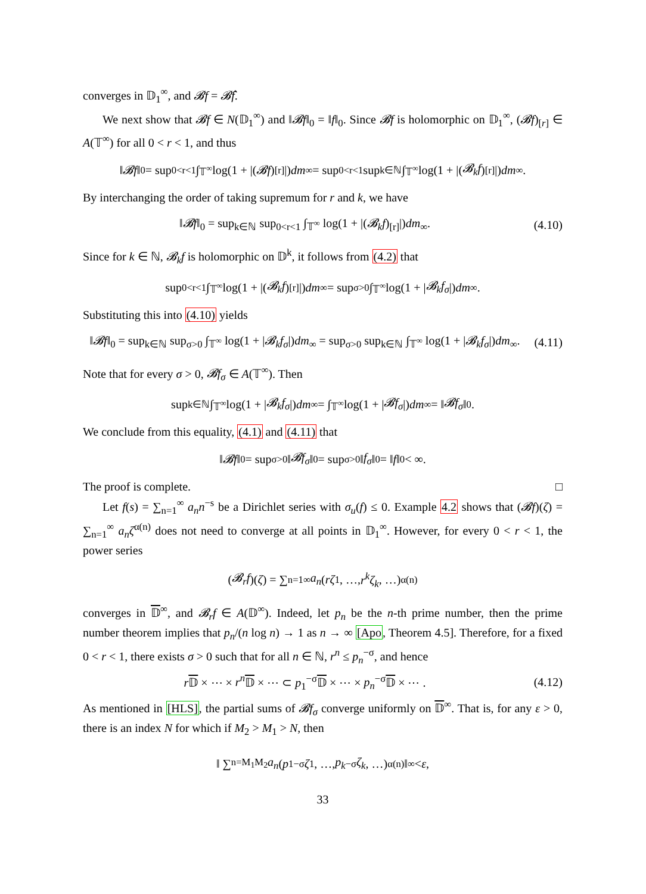converges in 𝔻<sub>1</sub><sup>∞</sup>, and 𝓑f = 𝓑̂f.
We next show that 𝓑f ∈ N(𝔻<sub>1</sub><sup>∞</sup>) and ‖𝓑f‖<sub>0</sub> = ‖f‖<sub>0</sub>. Since 𝓑f is holomorphic on 𝔻<sub>1</sub><sup>∞</sup>, (𝓑f)<sub>[r]</sub> ∈ A(𝕋<sup>∞</sup>) for all 0 < r < 1, and thus
‖ 𝓑f ‖<sub>0</sub> = sup<sub>0<r<1</sub> ∫<sub>𝕋<sup>∞</sup></sub> log(1 + |(𝓑f)<sub>[r]</sub>|) dm<sub>∞</sub> = sup<sub>0<r<1</sub> sup<sub>k∈ℕ</sub> ∫<sub>𝕋<sup>∞</sup></sub> log(1 + |(𝓑<sub>k</sub>f)<sub>[r]</sub>|) dm<sub>∞</sub>.
By interchanging the order of taking supremum for r and k, we have
‖𝓑f‖<sub>0</sub> = sup<sub>k∈ℕ</sub> sup<sub>0<r<1</sub> ∫<sub>𝕋<sup>∞</sup></sub> log(1 + |(𝓑<sub>k</sub>f)<sub>[r]</sub>|)dm<sub>∞</sub>. (4.10)
Since for k ∈ ℕ, 𝓑<sub>k</sub>f is holomorphic on 𝔻<sup>k</sup>, it follows from (4.2) that
sup<sub>0<r<1</sub> ∫<sub>𝕋<sup>∞</sup></sub> log(1 + |(𝓑<sub>k</sub>f)<sub>[r]</sub>|) dm<sub>∞</sub> = sup<sub>σ>0</sub> ∫<sub>𝕋<sup>∞</sup></sub> log(1 + | 𝓑<sub>k</sub>f<sub>σ</sub> |) dm<sub>∞</sub>.
Substituting this into (4.10) yields
‖𝓑f‖<sub>0</sub> = sup<sub>k∈ℕ</sub> sup<sub>σ>0</sub> ∫<sub>𝕋<sup>∞</sup></sub> log(1 + |𝓑<sub>k</sub>f<sub>σ</sub>|)dm<sub>∞</sub> = sup<sub>σ>0</sub> sup<sub>k∈ℕ</sub> ∫<sub>𝕋<sup>∞</sup></sub> log(1 + |𝓑<sub>k</sub>f<sub>σ</sub>|)dm<sub>∞</sub>. (4.11)
Note that for every σ > 0, 𝓑f<sub>σ</sub> ∈ A(𝕋<sup>∞</sup>). Then
sup<sub>k∈ℕ</sub> ∫<sub>𝕋<sup>∞</sup></sub> log(1 + | 𝓑<sub>k</sub>f<sub>σ</sub> |) dm<sub>∞</sub> = ∫<sub>𝕋<sup>∞</sup></sub> log(1 + | 𝓑f<sub>σ</sub> |) dm<sub>∞</sub> = ‖ 𝓑f<sub>σ</sub> ‖<sub>0</sub>.
We conclude from this equality, (4.1) and (4.11) that
‖ 𝓑f ‖<sub>0</sub> = sup<sub>σ>0</sub> ‖ 𝓑f<sub>σ</sub> ‖<sub>0</sub> = sup<sub>σ>0</sub> ‖ f<sub>σ</sub> ‖<sub>0</sub> = ‖ f ‖<sub>0</sub> < ∞.
The proof is complete. □
Let f(s) = ∑<sub>n=1</sub><sup>∞</sup> a<sub>n</sub>n<sup>−s</sup> be a Dirichlet series with σ<sub>u</sub>(f) ≤ 0. Example 4.2 shows that (𝓑f)(ζ) = ∑<sub>n=1</sub><sup>∞</sup> a<sub>n</sub>ζ<sup>α(n)</sup> does not need to converge at all points in 𝔻<sub>1</sub><sup>∞</sup>. However, for every 0 < r < 1, the power series
(𝓑<sub>r</sub>f)(ζ) = ∑<sub>n=1</sub><sup>∞</sup> a<sub>n</sub> (rζ<sub>1</sub>, …, r<sup>k</sup>ζ<sub>k</sub>, …)<sup>α(n)</sup>
converges in 𝔻<sup>∞</sup>, and 𝓑<sub>r</sub>f ∈ A(𝔻<sup>∞</sup>). Indeed, let p<sub>n</sub> be the n-th prime number, then the prime number theorem implies that p<sub>n</sub>/(n log n) → 1 as n → ∞ [Apo, Theorem 4.5]. Therefore, for a fixed 0 < r < 1, there exists σ > 0 such that for all n ∈ ℕ, r<sup>n</sup> ≤ p<sub>n</sub><sup>−σ</sup>, and hence
r𝔻 × ⋯ × r<sup>n</sup> 𝔻 × ⋯ ⊂ p<sub>1</sub><sup>−σ</sup>𝔻 × ⋯ × p<sub>n</sub><sup>−σ</sup>𝔻 × ⋯ . (4.12)
As mentioned in [HLS], the partial sums of 𝓑f<sub>σ</sub> converge uniformly on 𝔻<sup>∞</sup>. That is, for any ε > 0, there is an index N for which if M<sub>2</sub> > M<sub>1</sub> > N, then
‖ ∑<sub>n=M<sub>1</sub></sub><sup>M<sub>2</sub></sup> a<sub>n</sub> (p<sub>1</sub><sup>−σ</sup> ζ<sub>1</sub>, …, p<sub>k</sub><sup>−σ</sup> ζ<sub>k</sub>, …)<sup>α(n)</sup> ‖<sub>∞</sub> < ε,
33